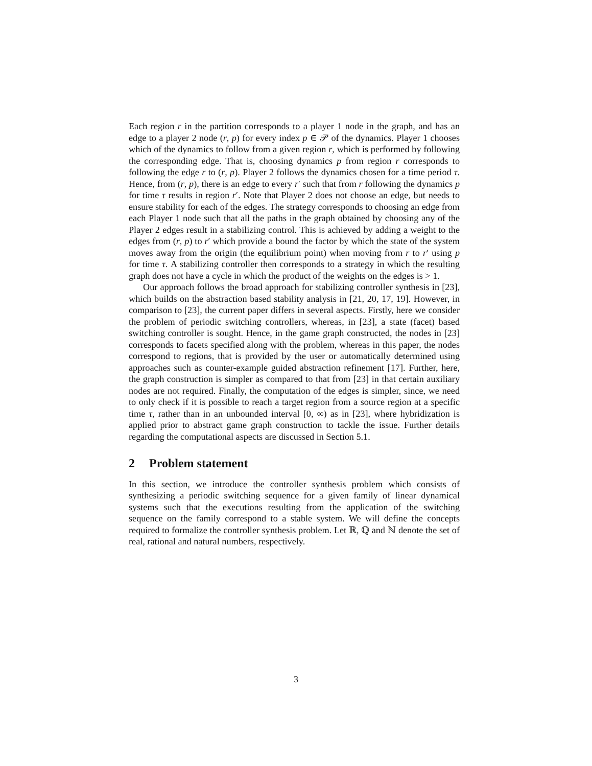Each region r in the partition corresponds to a player 1 node in the graph, and has an edge to a player 2 node (r, p) for every index p ∈ 𝒫 of the dynamics. Player 1 chooses which of the dynamics to follow from a given region r, which is performed by following the corresponding edge. That is, choosing dynamics p from region r corresponds to following the edge r to (r, p). Player 2 follows the dynamics chosen for a time period τ. Hence, from (r, p), there is an edge to every r′ such that from r following the dynamics p for time τ results in region r′. Note that Player 2 does not choose an edge, but needs to ensure stability for each of the edges. The strategy corresponds to choosing an edge from each Player 1 node such that all the paths in the graph obtained by choosing any of the Player 2 edges result in a stabilizing control. This is achieved by adding a weight to the edges from (r, p) to r′ which provide a bound the factor by which the state of the system moves away from the origin (the equilibrium point) when moving from r to r′ using p for time τ. A stabilizing controller then corresponds to a strategy in which the resulting graph does not have a cycle in which the product of the weights on the edges is > 1.
Our approach follows the broad approach for stabilizing controller synthesis in [23], which builds on the abstraction based stability analysis in [21, 20, 17, 19]. However, in comparison to [23], the current paper differs in several aspects. Firstly, here we consider the problem of periodic switching controllers, whereas, in [23], a state (facet) based switching controller is sought. Hence, in the game graph constructed, the nodes in [23] corresponds to facets specified along with the problem, whereas in this paper, the nodes correspond to regions, that is provided by the user or automatically determined using approaches such as counter-example guided abstraction refinement [17]. Further, here, the graph construction is simpler as compared to that from [23] in that certain auxiliary nodes are not required. Finally, the computation of the edges is simpler, since, we need to only check if it is possible to reach a target region from a source region at a specific time τ, rather than in an unbounded interval [0, ∞) as in [23], where hybridization is applied prior to abstract game graph construction to tackle the issue. Further details regarding the computational aspects are discussed in Section 5.1.
2 Problem statement
In this section, we introduce the controller synthesis problem which consists of synthesizing a periodic switching sequence for a given family of linear dynamical systems such that the executions resulting from the application of the switching sequence on the family correspond to a stable system. We will define the concepts required to formalize the controller synthesis problem. Let ℝ, ℚ and ℕ denote the set of real, rational and natural numbers, respectively.
3